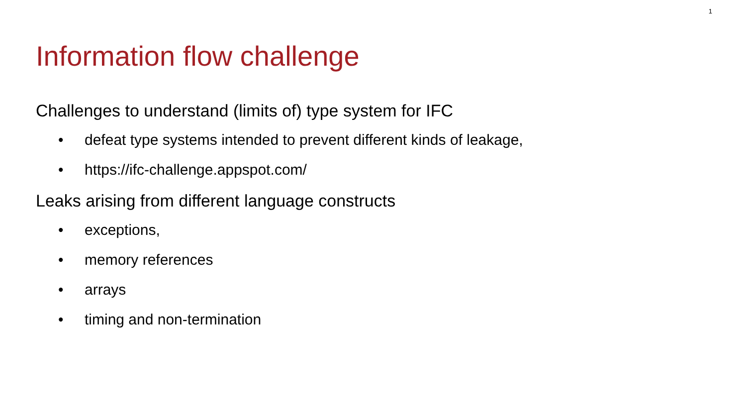1
Information flow challenge
Challenges to understand (limits of) type system for IFC
• defeat type systems intended to prevent different kinds of leakage,
• https://ifc-challenge.appspot.com/
Leaks arising from different language constructs
• exceptions,
• memory references
• arrays
• timing and non-termination